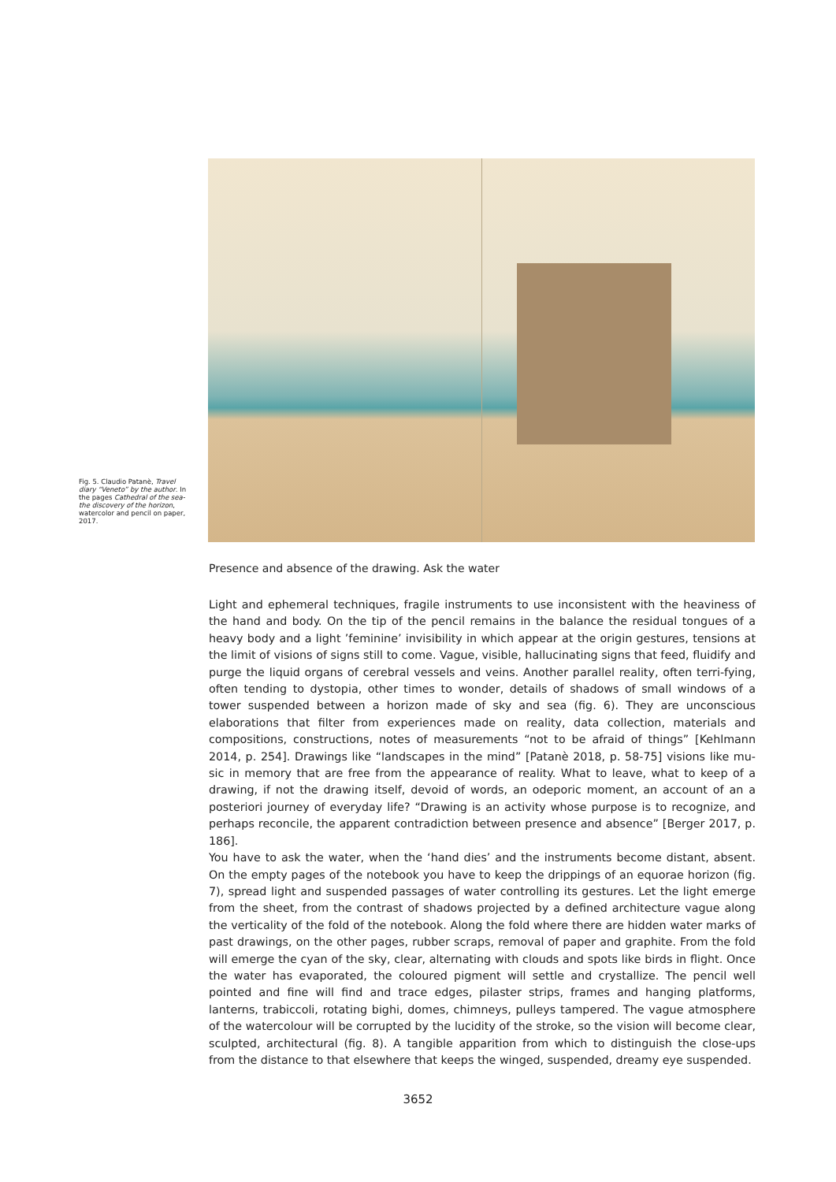Fig. 5. Claudio Patanè, Travel diary “Veneto” by the author. In the pages Cathedral of the sea-the discovery of the horizon, watercolor and pencil on paper, 2017.
Presence and absence of the drawing. Ask the water
Light and ephemeral techniques, fragile instruments to use inconsistent with the heaviness of the hand and body. On the tip of the pencil remains in the balance the residual tongues of a heavy body and a light ’feminine’ invisibility in which appear at the origin gestures, tensions at the limit of visions of signs still to come. Vague, visible, hallucinating signs that feed, fluidify and purge the liquid organs of cerebral vessels and veins. Another parallel reality, often terri-fying, often tending to dystopia, other times to wonder, details of shadows of small windows of a tower suspended between a horizon made of sky and sea (fig. 6). They are unconscious elaborations that filter from experiences made on reality, data collection, materials and compositions, constructions, notes of measurements “not to be afraid of things” [Kehlmann 2014, p. 254]. Drawings like “landscapes in the mind” [Patanè 2018, p. 58-75] visions like mu-sic in memory that are free from the appearance of reality. What to leave, what to keep of a drawing, if not the drawing itself, devoid of words, an odeporic moment, an account of an a posteriori journey of everyday life? “Drawing is an activity whose purpose is to recognize, and perhaps reconcile, the apparent contradiction between presence and absence” [Berger 2017, p. 186].
You have to ask the water, when the ‘hand dies’ and the instruments become distant, absent. On the empty pages of the notebook you have to keep the drippings of an equorae horizon (fig. 7), spread light and suspended passages of water controlling its gestures. Let the light emerge from the sheet, from the contrast of shadows projected by a defined architecture vague along the verticality of the fold of the notebook. Along the fold where there are hidden water marks of past drawings, on the other pages, rubber scraps, removal of paper and graphite. From the fold will emerge the cyan of the sky, clear, alternating with clouds and spots like birds in flight. Once the water has evaporated, the coloured pigment will settle and crystallize. The pencil well pointed and fine will find and trace edges, pilaster strips, frames and hanging platforms, lanterns, trabiccoli, rotating bighi, domes, chimneys, pulleys tampered. The vague atmosphere of the watercolour will be corrupted by the lucidity of the stroke, so the vision will become clear, sculpted, architectural (fig. 8). A tangible apparition from which to distinguish the close-ups from the distance to that elsewhere that keeps the winged, suspended, dreamy eye suspended.
3652